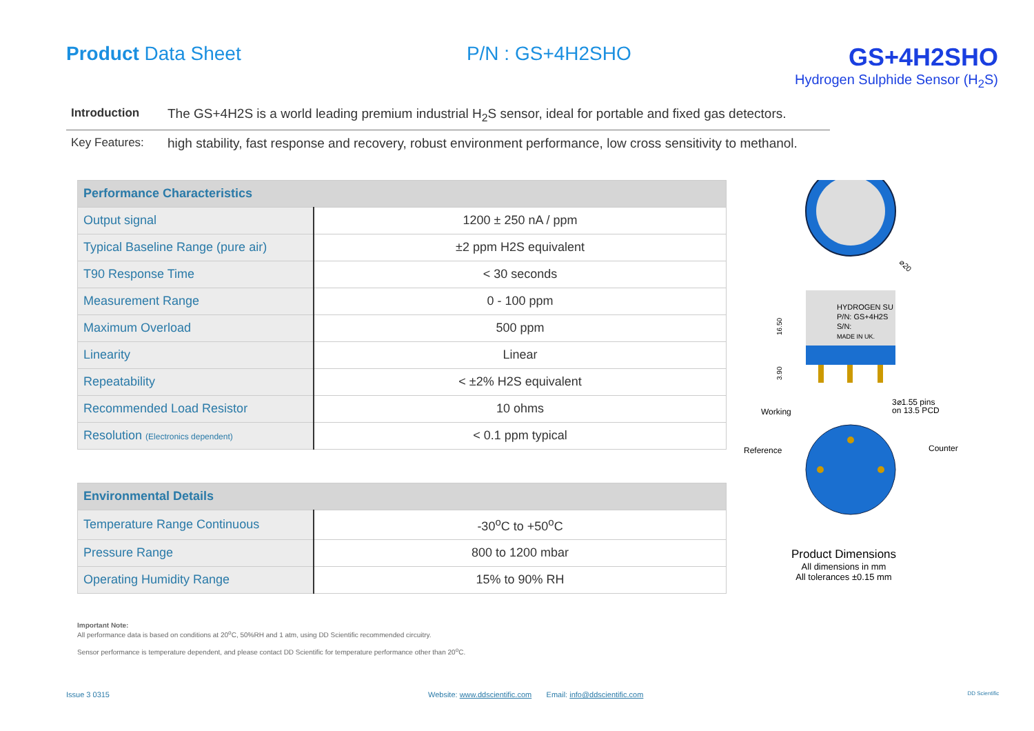Product Data Sheet P/N : GS+4H2SHO
GS+4H2SHO
Hydrogen Sulphide Sensor (H<sub>2</sub>S)
Introduction The GS+4H2S is a world leading premium industrial H<sub>2</sub>S sensor, ideal for portable and fixed gas detectors.
Key Features: high stability, fast response and recovery, robust environment performance, low cross sensitivity to methanol.
| Performance Characteristics | |
| --- | --- |
| Output signal | 1200 ± 250 nA / ppm |
| Typical Baseline Range (pure air) | ±2 ppm H2S equivalent |
| T90 Response Time | < 30 seconds |
| Measurement Range | 0 - 100 ppm |
| Maximum Overload | 500 ppm |
| Linearity | Linear |
| Repeatability | < ±2% H2S equivalent |
| Recommended Load Resistor | 10 ohms |
| Resolution (Electronics dependent) | < 0.1 ppm typical |
| Environmental Details | |
| --- | --- |
| Temperature Range Continuous | -30<sup>o</sup>C to +50<sup>o</sup>C |
| Pressure Range | 800 to 1200 mbar |
| Operating Humidity Range | 15% to 90% RH |
⌀20
HYDROGEN SU
P/N: GS+4H2S
S/N:
MADE IN UK.
16.50
3.90
3⌀1.55 pins
on 13.5 PCD
Working
Reference
Counter
Product Dimensions
All dimensions in mm
All tolerances ±0.15 mm
Important Note:
All performance data is based on conditions at 20<sup>o</sup>C, 50%RH and 1 atm, using DD Scientific recommended circuitry.
Sensor performance is temperature dependent, and please contact DD Scientific for temperature performance other than 20<sup>o</sup>C.
Issue 3 0315 Website: www.ddscientific.com Email: info@ddscientific.com
DD Scientific